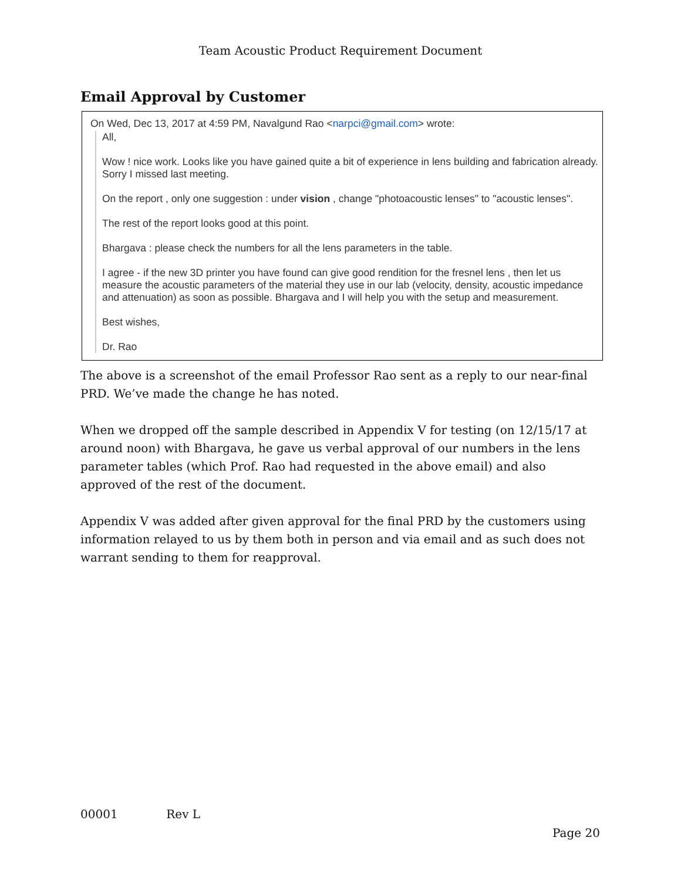Team Acoustic Product Requirement Document
Email Approval by Customer
On Wed, Dec 13, 2017 at 4:59 PM, Navalgund Rao <narpci@gmail.com> wrote:
All,
Wow ! nice work. Looks like you have gained quite a bit of experience in lens building and fabrication already. Sorry I missed last meeting.
On the report , only one suggestion : under vision , change "photoacoustic lenses" to "acoustic lenses".
The rest of the report looks good at this point.
Bhargava : please check the numbers for all the lens parameters in the table.
I agree - if the new 3D printer you have found can give good rendition for the fresnel lens , then let us measure the acoustic parameters of the material they use in our lab (velocity, density, acoustic impedance and attenuation) as soon as possible. Bhargava and I will help you with the setup and measurement.
Best wishes,
Dr. Rao
The above is a screenshot of the email Professor Rao sent as a reply to our near-final PRD. We’ve made the change he has noted.
When we dropped off the sample described in Appendix V for testing (on 12/15/17 at around noon) with Bhargava, he gave us verbal approval of our numbers in the lens parameter tables (which Prof. Rao had requested in the above email) and also approved of the rest of the document.
Appendix V was added after given approval for the final PRD by the customers using information relayed to us by them both in person and via email and as such does not warrant sending to them for reapproval.
00001 Rev L
Page 20